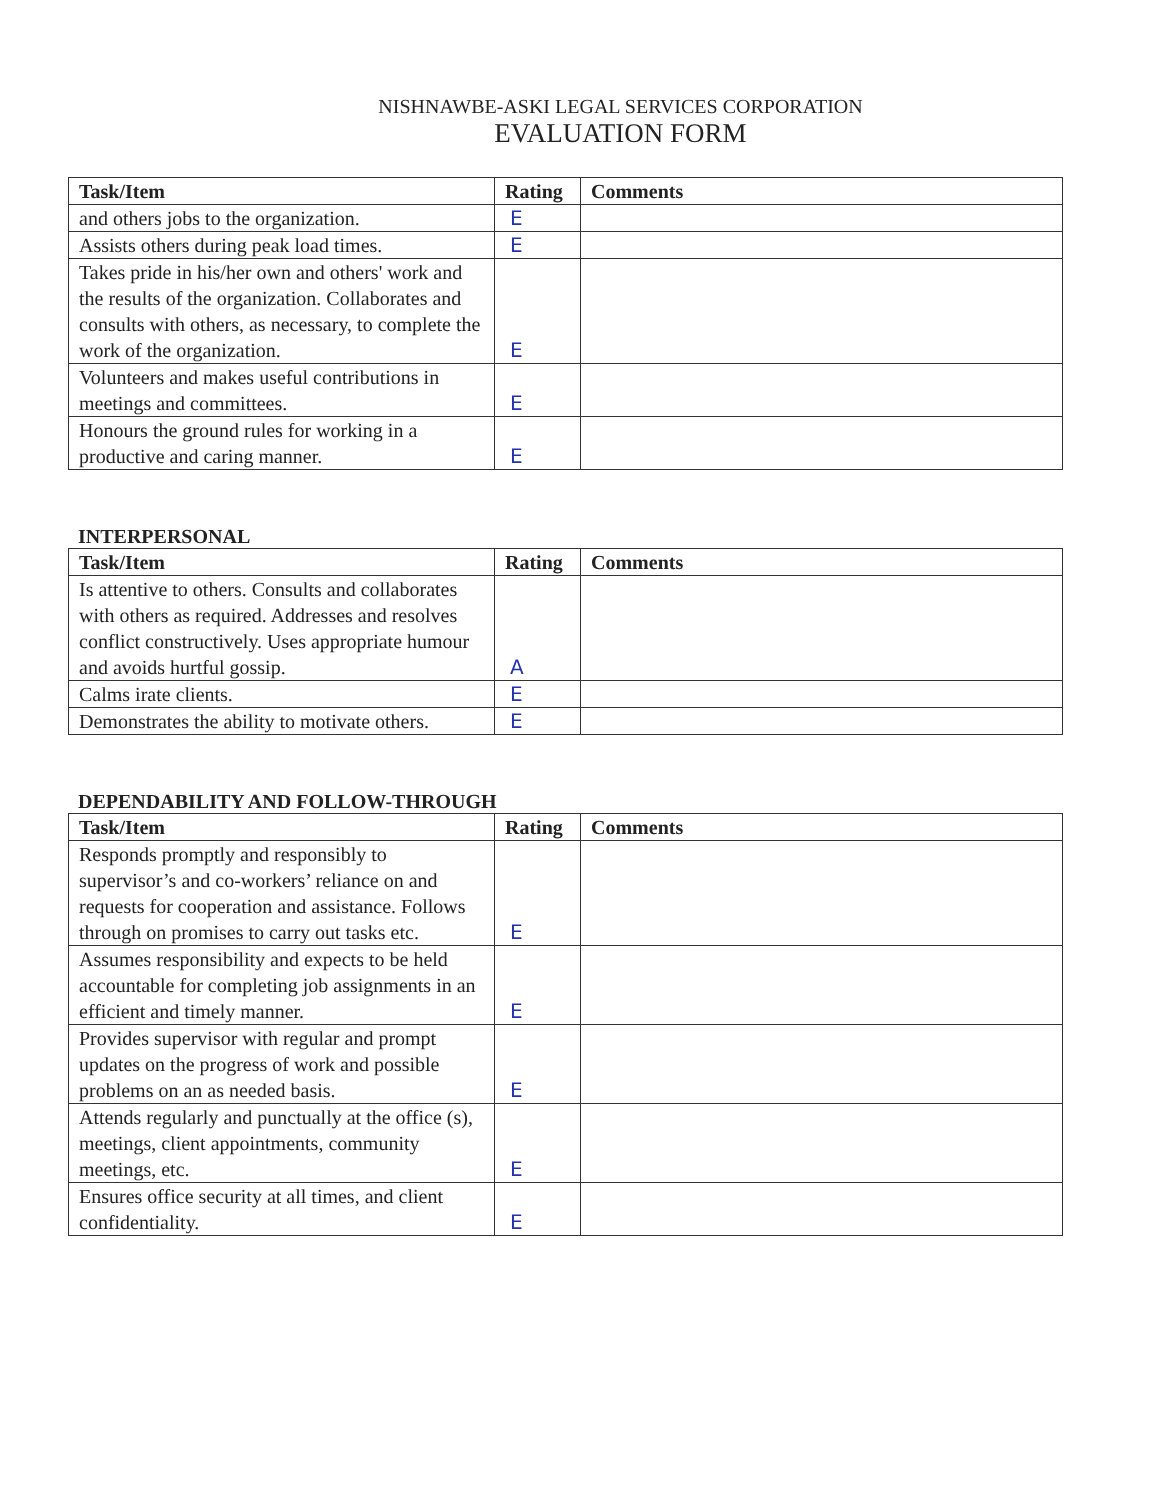NISHNAWBE-ASKI LEGAL SERVICES CORPORATION
EVALUATION FORM
| Task/Item | Rating | Comments |
| --- | --- | --- |
| and others jobs to the organization. | E | |
| Assists others during peak load times. | E | |
| Takes pride in his/her own and others' work and the results of the organization. Collaborates and consults with others, as necessary, to complete the work of the organization. | E | |
| Volunteers and makes useful contributions in meetings and committees. | E | |
| Honours the ground rules for working in a productive and caring manner. | E | |
INTERPERSONAL
| Task/Item | Rating | Comments |
| --- | --- | --- |
| Is attentive to others. Consults and collaborates with others as required. Addresses and resolves conflict constructively. Uses appropriate humour and avoids hurtful gossip. | A | |
| Calms irate clients. | E | |
| Demonstrates the ability to motivate others. | E | |
DEPENDABILITY AND FOLLOW-THROUGH
| Task/Item | Rating | Comments |
| --- | --- | --- |
| Responds promptly and responsibly to supervisor’s and co-workers’ reliance on and requests for cooperation and assistance. Follows through on promises to carry out tasks etc. | E | |
| Assumes responsibility and expects to be held accountable for completing job assignments in an efficient and timely manner. | E | |
| Provides supervisor with regular and prompt updates on the progress of work and possible problems on an as needed basis. | E | |
| Attends regularly and punctually at the office (s), meetings, client appointments, community meetings, etc. | E | |
| Ensures office security at all times, and client confidentiality. | E | |